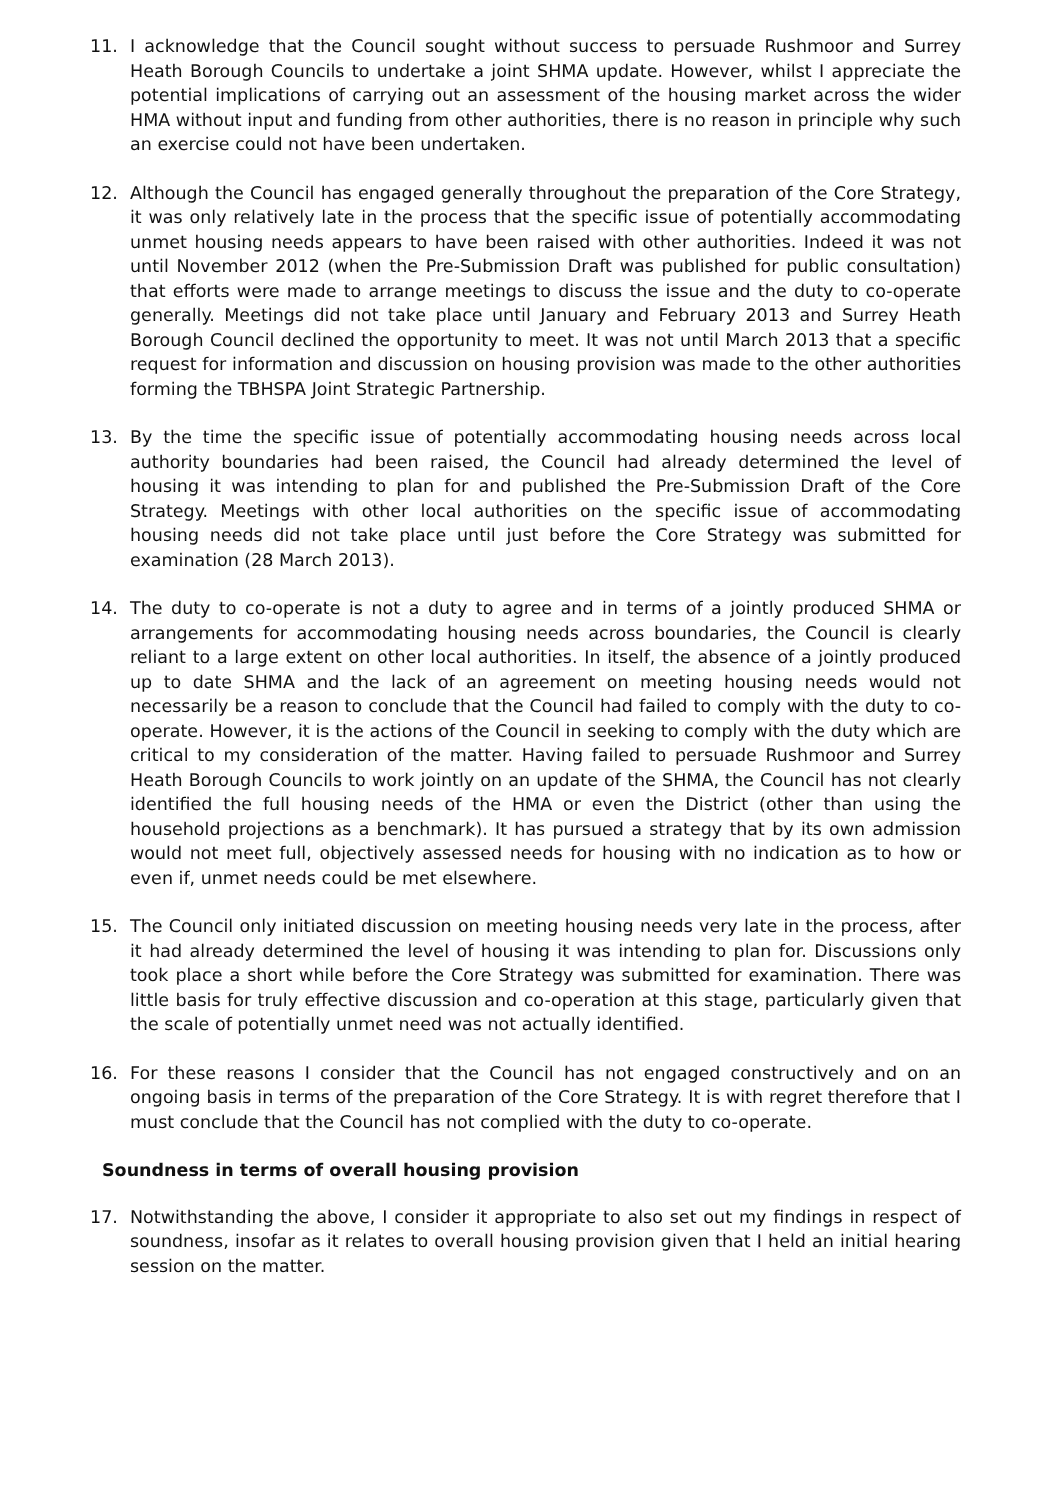11. I acknowledge that the Council sought without success to persuade Rushmoor and Surrey Heath Borough Councils to undertake a joint SHMA update. However, whilst I appreciate the potential implications of carrying out an assessment of the housing market across the wider HMA without input and funding from other authorities, there is no reason in principle why such an exercise could not have been undertaken.
12. Although the Council has engaged generally throughout the preparation of the Core Strategy, it was only relatively late in the process that the specific issue of potentially accommodating unmet housing needs appears to have been raised with other authorities. Indeed it was not until November 2012 (when the Pre-Submission Draft was published for public consultation) that efforts were made to arrange meetings to discuss the issue and the duty to co-operate generally. Meetings did not take place until January and February 2013 and Surrey Heath Borough Council declined the opportunity to meet. It was not until March 2013 that a specific request for information and discussion on housing provision was made to the other authorities forming the TBHSPA Joint Strategic Partnership.
13. By the time the specific issue of potentially accommodating housing needs across local authority boundaries had been raised, the Council had already determined the level of housing it was intending to plan for and published the Pre-Submission Draft of the Core Strategy. Meetings with other local authorities on the specific issue of accommodating housing needs did not take place until just before the Core Strategy was submitted for examination (28 March 2013).
14. The duty to co-operate is not a duty to agree and in terms of a jointly produced SHMA or arrangements for accommodating housing needs across boundaries, the Council is clearly reliant to a large extent on other local authorities. In itself, the absence of a jointly produced up to date SHMA and the lack of an agreement on meeting housing needs would not necessarily be a reason to conclude that the Council had failed to comply with the duty to co-operate. However, it is the actions of the Council in seeking to comply with the duty which are critical to my consideration of the matter. Having failed to persuade Rushmoor and Surrey Heath Borough Councils to work jointly on an update of the SHMA, the Council has not clearly identified the full housing needs of the HMA or even the District (other than using the household projections as a benchmark). It has pursued a strategy that by its own admission would not meet full, objectively assessed needs for housing with no indication as to how or even if, unmet needs could be met elsewhere.
15. The Council only initiated discussion on meeting housing needs very late in the process, after it had already determined the level of housing it was intending to plan for. Discussions only took place a short while before the Core Strategy was submitted for examination. There was little basis for truly effective discussion and co-operation at this stage, particularly given that the scale of potentially unmet need was not actually identified.
16. For these reasons I consider that the Council has not engaged constructively and on an ongoing basis in terms of the preparation of the Core Strategy. It is with regret therefore that I must conclude that the Council has not complied with the duty to co-operate.
Soundness in terms of overall housing provision
17. Notwithstanding the above, I consider it appropriate to also set out my findings in respect of soundness, insofar as it relates to overall housing provision given that I held an initial hearing session on the matter.